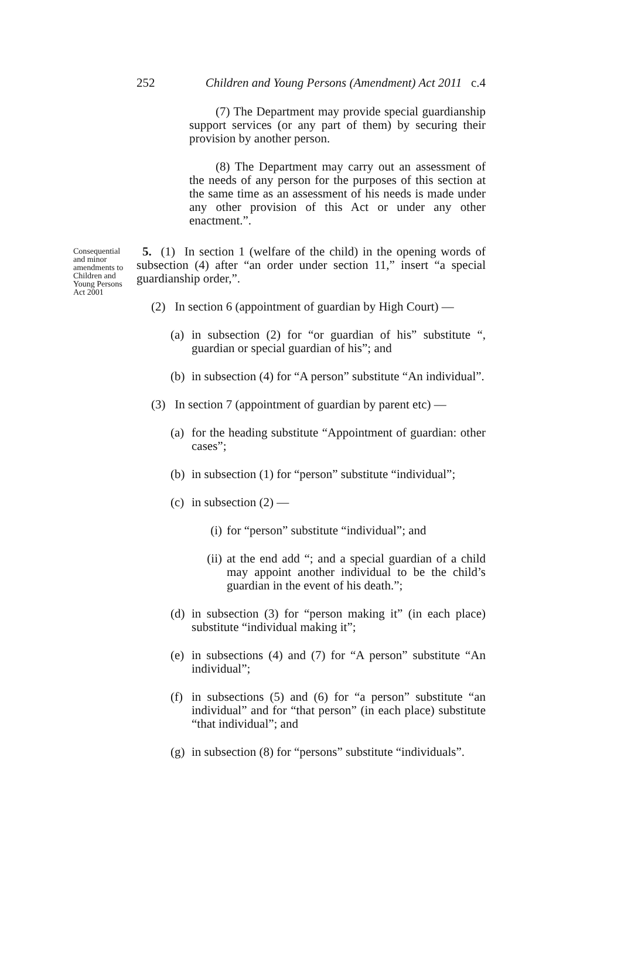252 Children and Young Persons (Amendment) Act 2011 c.4
(7) The Department may provide special guardianship support services (or any part of them) by securing their provision by another person.
(8) The Department may carry out an assessment of the needs of any person for the purposes of this section at the same time as an assessment of his needs is made under any other provision of this Act or under any other enactment.”.
Consequential and minor amendments to Children and Young Persons Act 2001
5. (1) In section 1 (welfare of the child) in the opening words of subsection (4) after “an order under section 11,” insert “a special guardianship order,”.
(2) In section 6 (appointment of guardian by High Court) —
(a) in subsection (2) for “or guardian of his” substitute “, guardian or special guardian of his”; and
(b) in subsection (4) for “A person” substitute “An individual”.
(3) In section 7 (appointment of guardian by parent etc) —
(a) for the heading substitute “Appointment of guardian: other cases”;
(b) in subsection (1) for “person” substitute “individual”;
(c) in subsection (2) —
(i) for “person” substitute “individual”; and
(ii) at the end add “; and a special guardian of a child may appoint another individual to be the child’s guardian in the event of his death.”;
(d) in subsection (3) for “person making it” (in each place) substitute “individual making it”;
(e) in subsections (4) and (7) for “A person” substitute “An individual”;
(f) in subsections (5) and (6) for “a person” substitute “an individual” and for “that person” (in each place) substitute “that individual”; and
(g) in subsection (8) for “persons” substitute “individuals”.